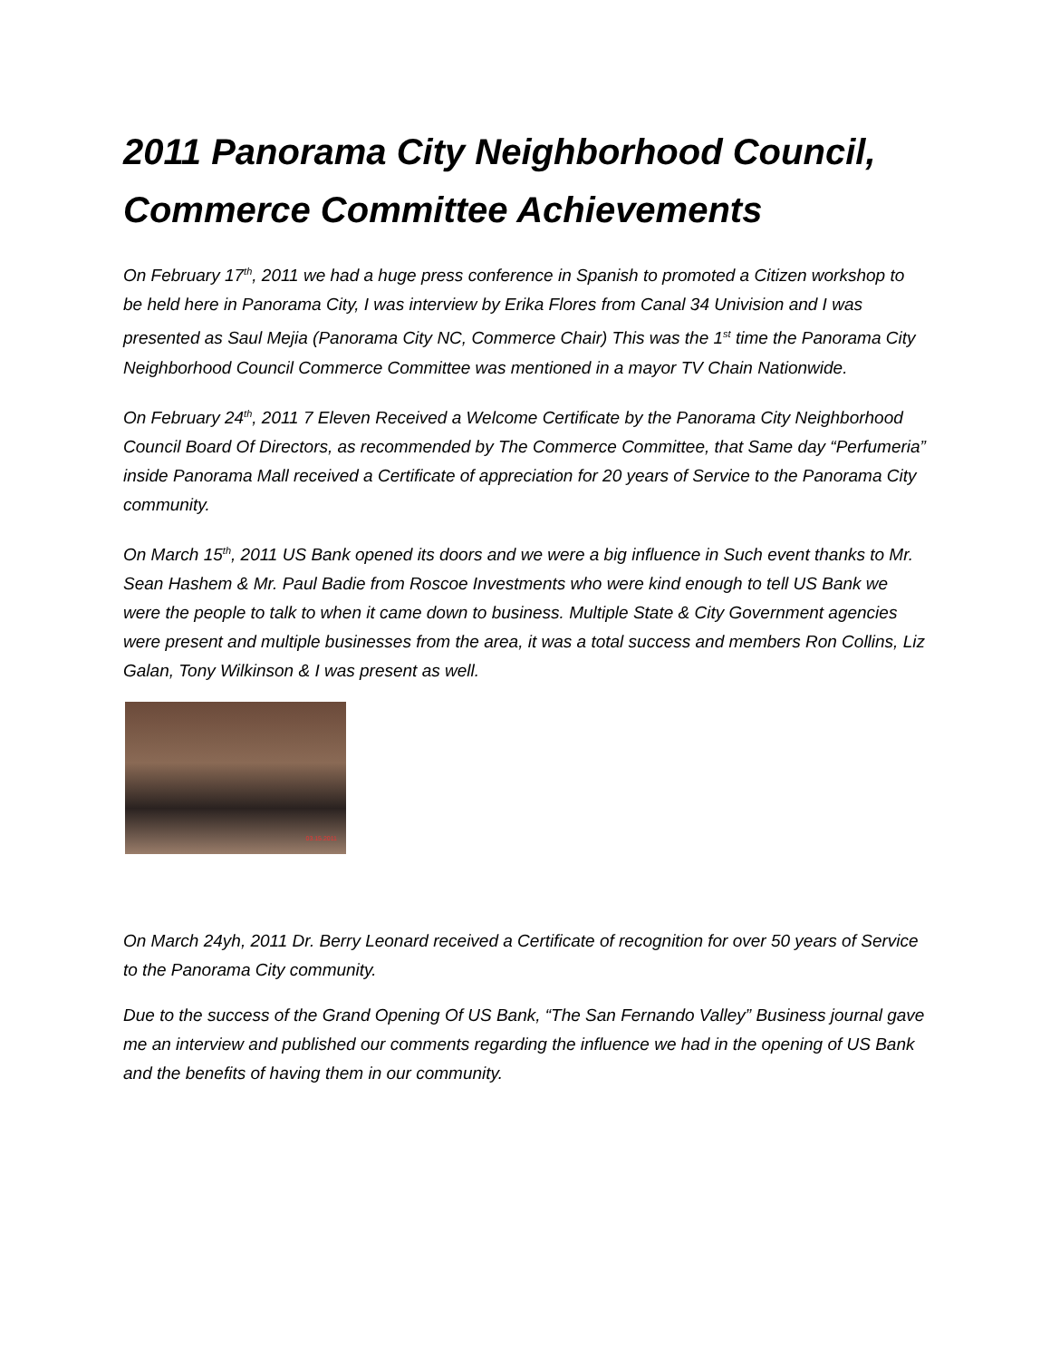2011 Panorama City Neighborhood Council, Commerce Committee Achievements
On February 17<sup>th</sup>, 2011 we had a huge press conference in Spanish to promoted a Citizen workshop to be held here in Panorama City, I was interview by Erika Flores from Canal 34 Univision and I was presented as Saul Mejia (Panorama City NC, Commerce Chair) This was the 1<sup>st</sup> time the Panorama City Neighborhood Council Commerce Committee was mentioned in a mayor TV Chain Nationwide.
On February 24<sup>th</sup>, 2011 7 Eleven Received a Welcome Certificate by the Panorama City Neighborhood Council Board Of Directors, as recommended by The Commerce Committee, that Same day “Perfumeria” inside Panorama Mall received a Certificate of appreciation for 20 years of Service to the Panorama City community.
On March 15<sup>th</sup>, 2011 US Bank opened its doors and we were a big influence in Such event thanks to Mr. Sean Hashem & Mr. Paul Badie from Roscoe Investments who were kind enough to tell US Bank we were the people to talk to when it came down to business. Multiple State & City Government agencies were present and multiple businesses from the area, it was a total success and members Ron Collins, Liz Galan, Tony Wilkinson & I was present as well.
03.15.2011
On March 24yh, 2011 Dr. Berry Leonard received a Certificate of recognition for over 50 years of Service to the Panorama City community.
Due to the success of the Grand Opening Of US Bank, “The San Fernando Valley” Business journal gave me an interview and published our comments regarding the influence we had in the opening of US Bank and the benefits of having them in our community.